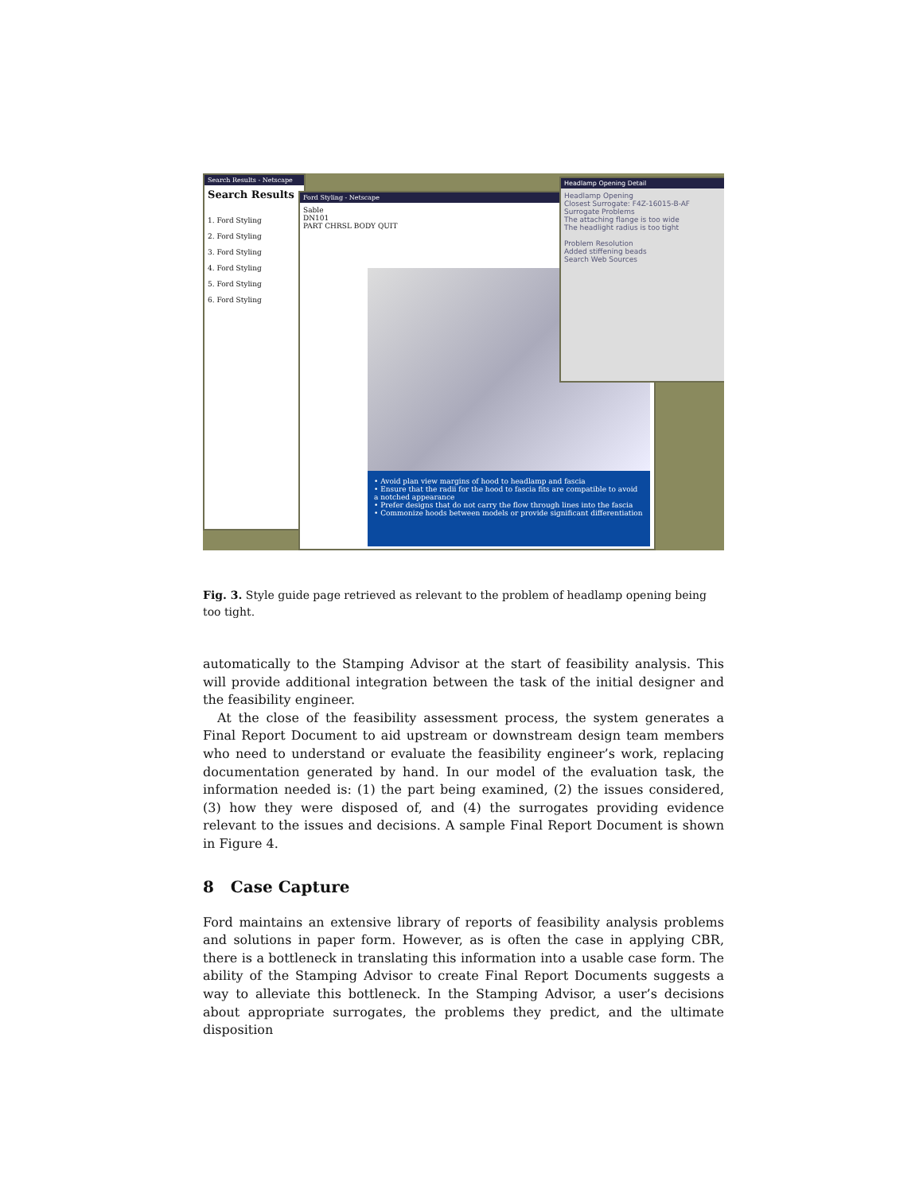Search Results - Netscape
Search Results
1. Ford Styling
2. Ford Styling
3. Ford Styling
4. Ford Styling
5. Ford Styling
6. Ford Styling
Ford Styling - Netscape
Sable
DN101
PART CHRSL BODY QUIT
• Avoid plan view margins of hood to headlamp and fascia
• Ensure that the radii for the hood to fascia fits are compatible to avoid a notched appearance
• Prefer designs that do not carry the flow through lines into the fascia
• Commonize hoods between models or provide significant differentiation
Headlamp Opening Detail
Headlamp Opening
Closest Surrogate: F4Z-16015-B-AF
Surrogate Problems
The attaching flange is too wide
The headlight radius is too tight
Problem Resolution
Added stiffening beads
Search Web Sources
Fig. 3. Style guide page retrieved as relevant to the problem of headlamp opening being too tight.
automatically to the Stamping Advisor at the start of feasibility analysis. This will provide additional integration between the task of the initial designer and the feasibility engineer.
At the close of the feasibility assessment process, the system generates a Final Report Document to aid upstream or downstream design team members who need to understand or evaluate the feasibility engineer’s work, replacing documentation generated by hand. In our model of the evaluation task, the information needed is: (1) the part being examined, (2) the issues considered, (3) how they were disposed of, and (4) the surrogates providing evidence relevant to the issues and decisions. A sample Final Report Document is shown in Figure 4.
8 Case Capture
Ford maintains an extensive library of reports of feasibility analysis problems and solutions in paper form. However, as is often the case in applying CBR, there is a bottleneck in translating this information into a usable case form. The ability of the Stamping Advisor to create Final Report Documents suggests a way to alleviate this bottleneck. In the Stamping Advisor, a user’s decisions about appropriate surrogates, the problems they predict, and the ultimate disposition